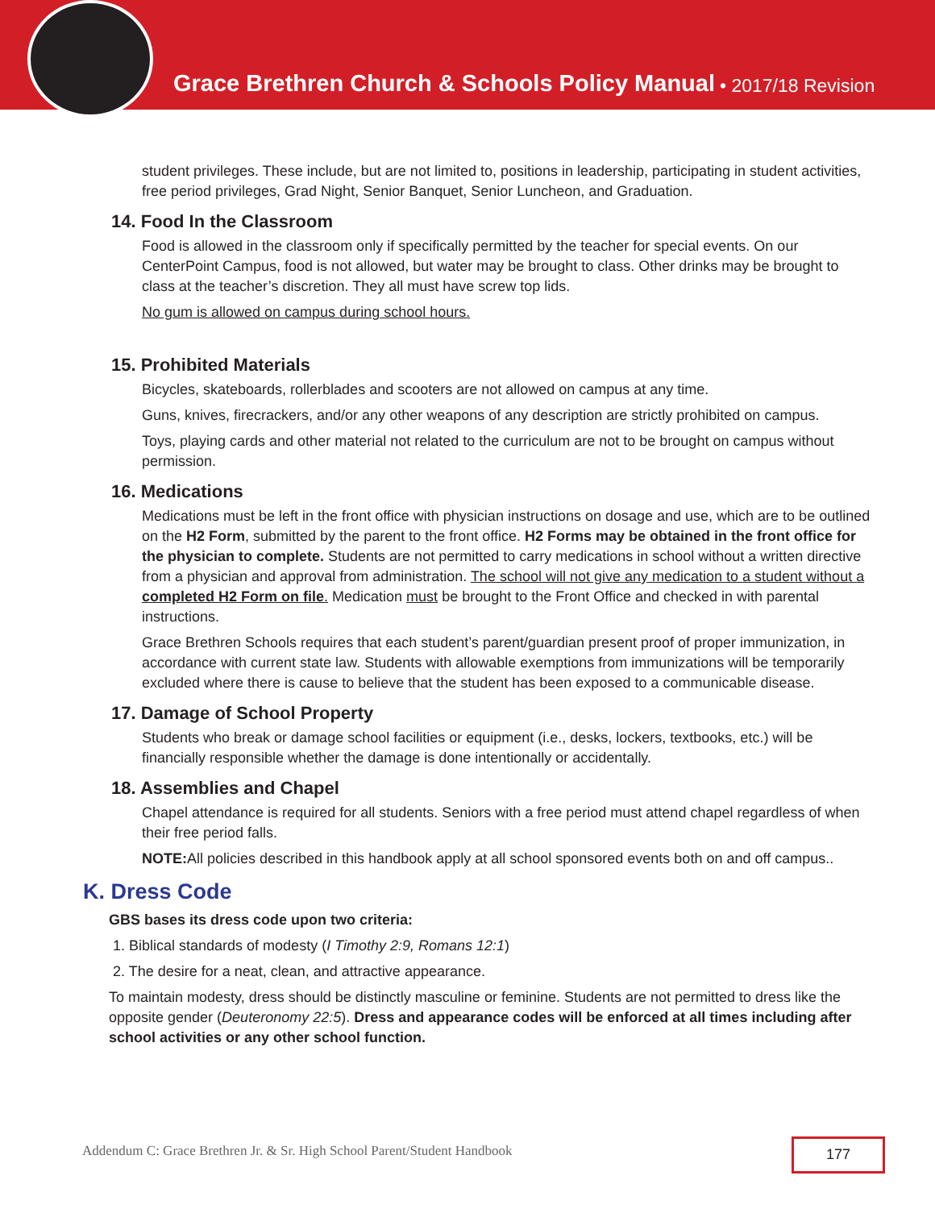Grace Brethren Church & Schools Policy Manual • 2017/18 Revision
student privileges. These include, but are not limited to, positions in leadership, participating in student activities, free period privileges, Grad Night, Senior Banquet, Senior Luncheon, and Graduation.
14. Food In the Classroom
Food is allowed in the classroom only if specifically permitted by the teacher for special events. On our CenterPoint Campus, food is not allowed, but water may be brought to class. Other drinks may be brought to class at the teacher’s discretion. They all must have screw top lids.
No gum is allowed on campus during school hours.
15. Prohibited Materials
Bicycles, skateboards, rollerblades and scooters are not allowed on campus at any time.
Guns, knives, firecrackers, and/or any other weapons of any description are strictly prohibited on campus.
Toys, playing cards and other material not related to the curriculum are not to be brought on campus without permission.
16. Medications
Medications must be left in the front office with physician instructions on dosage and use, which are to be outlined on the H2 Form, submitted by the parent to the front office. H2 Forms may be obtained in the front office for the physician to complete. Students are not permitted to carry medications in school without a written directive from a physician and approval from administration. The school will not give any medication to a student without a completed H2 Form on file. Medication must be brought to the Front Office and checked in with parental instructions.
Grace Brethren Schools requires that each student’s parent/guardian present proof of proper immunization, in accordance with current state law. Students with allowable exemptions from immunizations will be temporarily excluded where there is cause to believe that the student has been exposed to a communicable disease.
17. Damage of School Property
Students who break or damage school facilities or equipment (i.e., desks, lockers, textbooks, etc.) will be financially responsible whether the damage is done intentionally or accidentally.
18. Assemblies and Chapel
Chapel attendance is required for all students. Seniors with a free period must attend chapel regardless of when their free period falls.
NOTE: All policies described in this handbook apply at all school sponsored events both on and off campus..
K. Dress Code
GBS bases its dress code upon two criteria:
1. Biblical standards of modesty (I Timothy 2:9, Romans 12:1)
2. The desire for a neat, clean, and attractive appearance.
To maintain modesty, dress should be distinctly masculine or feminine. Students are not permitted to dress like the opposite gender (Deuteronomy 22:5). Dress and appearance codes will be enforced at all times including after school activities or any other school function.
Addendum C: Grace Brethren Jr. & Sr. High School Parent/Student Handbook
177